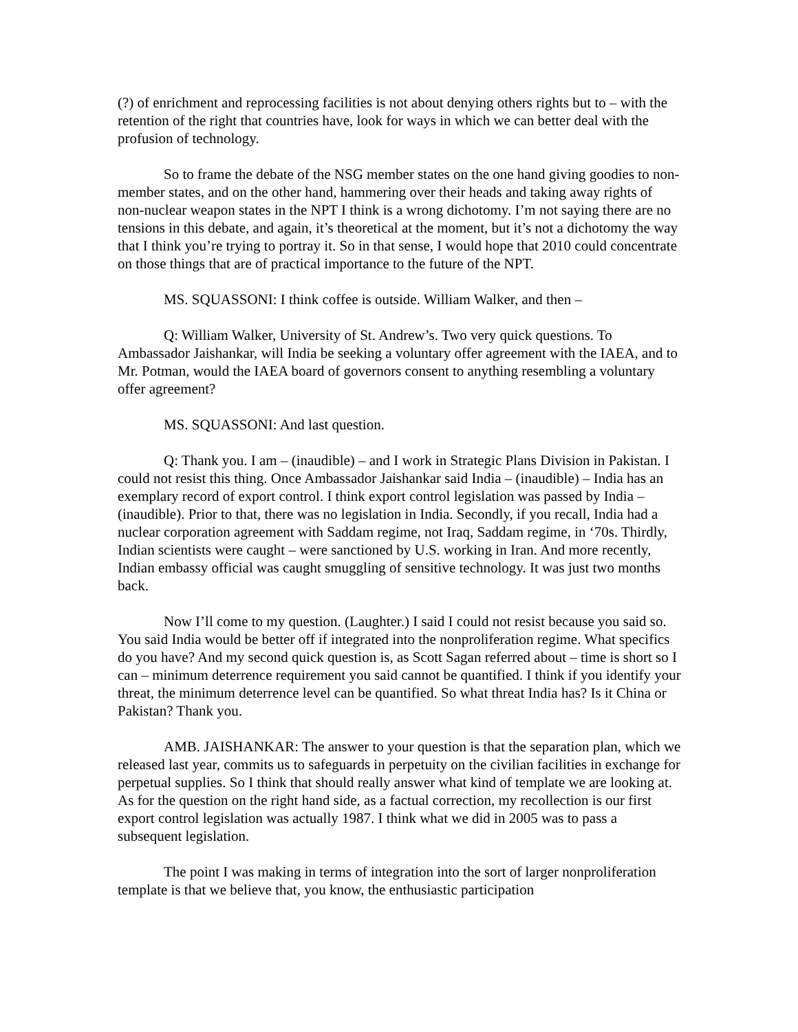(?) of enrichment and reprocessing facilities is not about denying others rights but to – with the retention of the right that countries have, look for ways in which we can better deal with the profusion of technology.
So to frame the debate of the NSG member states on the one hand giving goodies to non-member states, and on the other hand, hammering over their heads and taking away rights of non-nuclear weapon states in the NPT I think is a wrong dichotomy. I’m not saying there are no tensions in this debate, and again, it’s theoretical at the moment, but it’s not a dichotomy the way that I think you’re trying to portray it. So in that sense, I would hope that 2010 could concentrate on those things that are of practical importance to the future of the NPT.
MS. SQUASSONI: I think coffee is outside. William Walker, and then –
Q: William Walker, University of St. Andrew’s. Two very quick questions. To Ambassador Jaishankar, will India be seeking a voluntary offer agreement with the IAEA, and to Mr. Potman, would the IAEA board of governors consent to anything resembling a voluntary offer agreement?
MS. SQUASSONI: And last question.
Q: Thank you. I am – (inaudible) – and I work in Strategic Plans Division in Pakistan. I could not resist this thing. Once Ambassador Jaishankar said India – (inaudible) – India has an exemplary record of export control. I think export control legislation was passed by India – (inaudible). Prior to that, there was no legislation in India. Secondly, if you recall, India had a nuclear corporation agreement with Saddam regime, not Iraq, Saddam regime, in ‘70s. Thirdly, Indian scientists were caught – were sanctioned by U.S. working in Iran. And more recently, Indian embassy official was caught smuggling of sensitive technology. It was just two months back.
Now I’ll come to my question. (Laughter.) I said I could not resist because you said so. You said India would be better off if integrated into the nonproliferation regime. What specifics do you have? And my second quick question is, as Scott Sagan referred about – time is short so I can – minimum deterrence requirement you said cannot be quantified. I think if you identify your threat, the minimum deterrence level can be quantified. So what threat India has? Is it China or Pakistan? Thank you.
AMB. JAISHANKAR: The answer to your question is that the separation plan, which we released last year, commits us to safeguards in perpetuity on the civilian facilities in exchange for perpetual supplies. So I think that should really answer what kind of template we are looking at. As for the question on the right hand side, as a factual correction, my recollection is our first export control legislation was actually 1987. I think what we did in 2005 was to pass a subsequent legislation.
The point I was making in terms of integration into the sort of larger nonproliferation template is that we believe that, you know, the enthusiastic participation